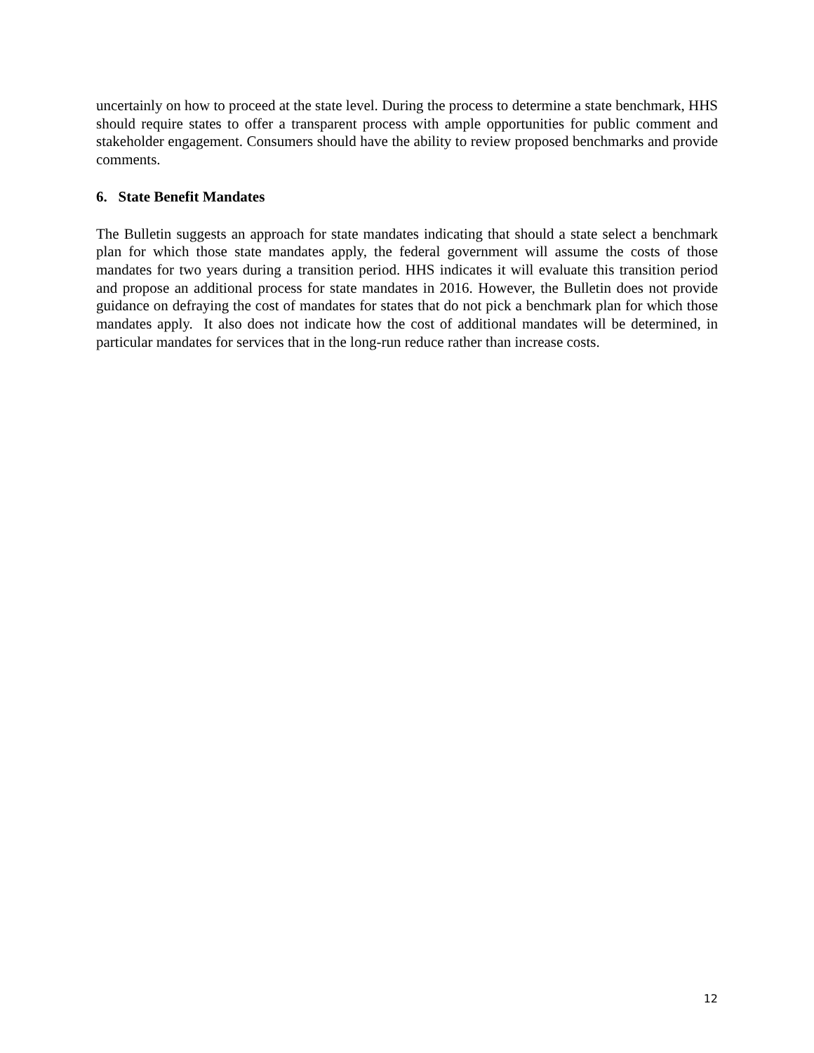uncertainly on how to proceed at the state level. During the process to determine a state benchmark, HHS should require states to offer a transparent process with ample opportunities for public comment and stakeholder engagement. Consumers should have the ability to review proposed benchmarks and provide comments.
6. State Benefit Mandates
The Bulletin suggests an approach for state mandates indicating that should a state select a benchmark plan for which those state mandates apply, the federal government will assume the costs of those mandates for two years during a transition period. HHS indicates it will evaluate this transition period and propose an additional process for state mandates in 2016. However, the Bulletin does not provide guidance on defraying the cost of mandates for states that do not pick a benchmark plan for which those mandates apply. It also does not indicate how the cost of additional mandates will be determined, in particular mandates for services that in the long-run reduce rather than increase costs.
12